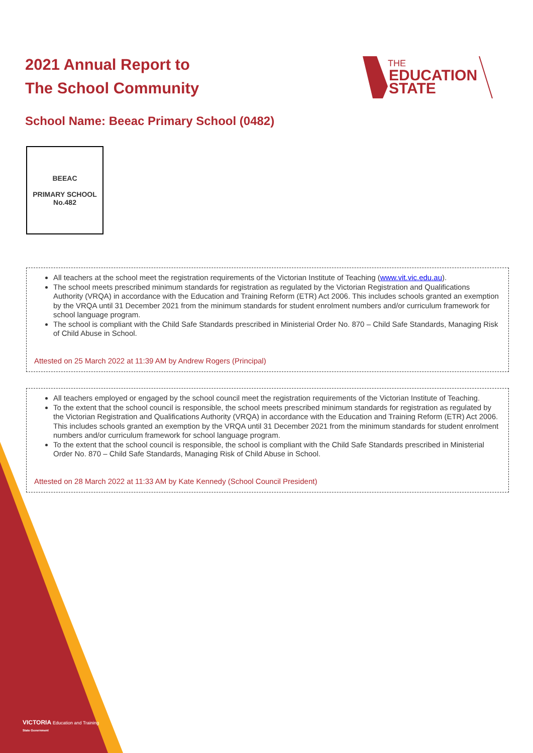THE
EDUCATION
STATE
2021 Annual Report to
The School Community
School Name: Beeac Primary School (0482)
BEEAC
PRIMARY SCHOOL
No.482
All teachers at the school meet the registration requirements of the Victorian Institute of Teaching (www.vit.vic.edu.au).
The school meets prescribed minimum standards for registration as regulated by the Victorian Registration and Qualifications Authority (VRQA) in accordance with the Education and Training Reform (ETR) Act 2006. This includes schools granted an exemption by the VRQA until 31 December 2021 from the minimum standards for student enrolment numbers and/or curriculum framework for school language program.
The school is compliant with the Child Safe Standards prescribed in Ministerial Order No. 870 – Child Safe Standards, Managing Risk of Child Abuse in School.
Attested on 25 March 2022 at 11:39 AM by Andrew Rogers (Principal)
All teachers employed or engaged by the school council meet the registration requirements of the Victorian Institute of Teaching.
To the extent that the school council is responsible, the school meets prescribed minimum standards for registration as regulated by the Victorian Registration and Qualifications Authority (VRQA) in accordance with the Education and Training Reform (ETR) Act 2006. This includes schools granted an exemption by the VRQA until 31 December 2021 from the minimum standards for student enrolment numbers and/or curriculum framework for school language program.
To the extent that the school council is responsible, the school is compliant with the Child Safe Standards prescribed in Ministerial Order No. 870 – Child Safe Standards, Managing Risk of Child Abuse in School.
Attested on 28 March 2022 at 11:33 AM by Kate Kennedy (School Council President)
VICTORIA Education and Training
State Government